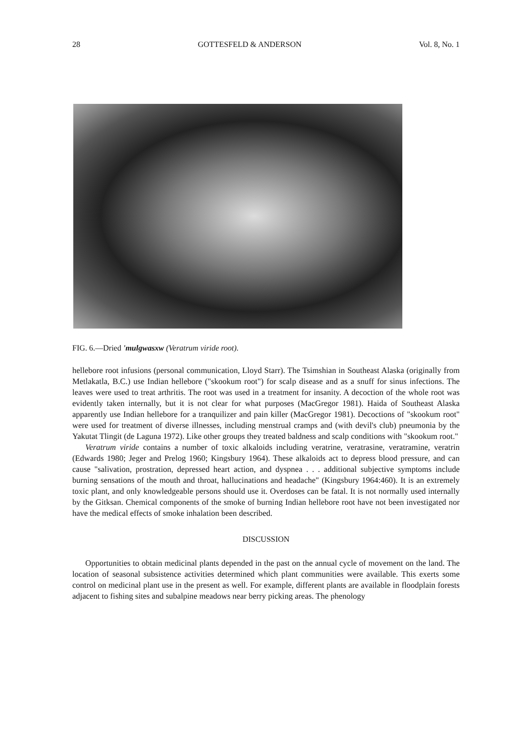28 GOTTESFELD & ANDERSON Vol. 8, No. 1
FIG. 6.—Dried 'mulgwasxw (Veratrum viride root).
hellebore root infusions (personal communication, Lloyd Starr). The Tsimshian in Southeast Alaska (originally from Metlakatla, B.C.) use Indian hellebore ("skookum root") for scalp disease and as a snuff for sinus infections. The leaves were used to treat arthritis. The root was used in a treatment for insanity. A decoction of the whole root was evidently taken internally, but it is not clear for what purposes (MacGregor 1981). Haida of Southeast Alaska apparently use Indian hellebore for a tranquilizer and pain killer (MacGregor 1981). Decoctions of "skookum root" were used for treatment of diverse illnesses, including menstrual cramps and (with devil's club) pneumonia by the Yakutat Tlingit (de Laguna 1972). Like other groups they treated baldness and scalp conditions with "skookum root."
Veratrum viride contains a number of toxic alkaloids including veratrine, veratrasine, veratramine, veratrin (Edwards 1980; Jeger and Prelog 1960; Kingsbury 1964). These alkaloids act to depress blood pressure, and can cause "salivation, prostration, depressed heart action, and dyspnea . . . additional subjective symptoms include burning sensations of the mouth and throat, hallucinations and headache" (Kingsbury 1964:460). It is an extremely toxic plant, and only knowledgeable persons should use it. Overdoses can be fatal. It is not normally used internally by the Gitksan. Chemical components of the smoke of burning Indian hellebore root have not been investigated nor have the medical effects of smoke inhalation been described.
DISCUSSION
Opportunities to obtain medicinal plants depended in the past on the annual cycle of movement on the land. The location of seasonal subsistence activities determined which plant communities were available. This exerts some control on medicinal plant use in the present as well. For example, different plants are available in floodplain forests adjacent to fishing sites and subalpine meadows near berry picking areas. The phenology